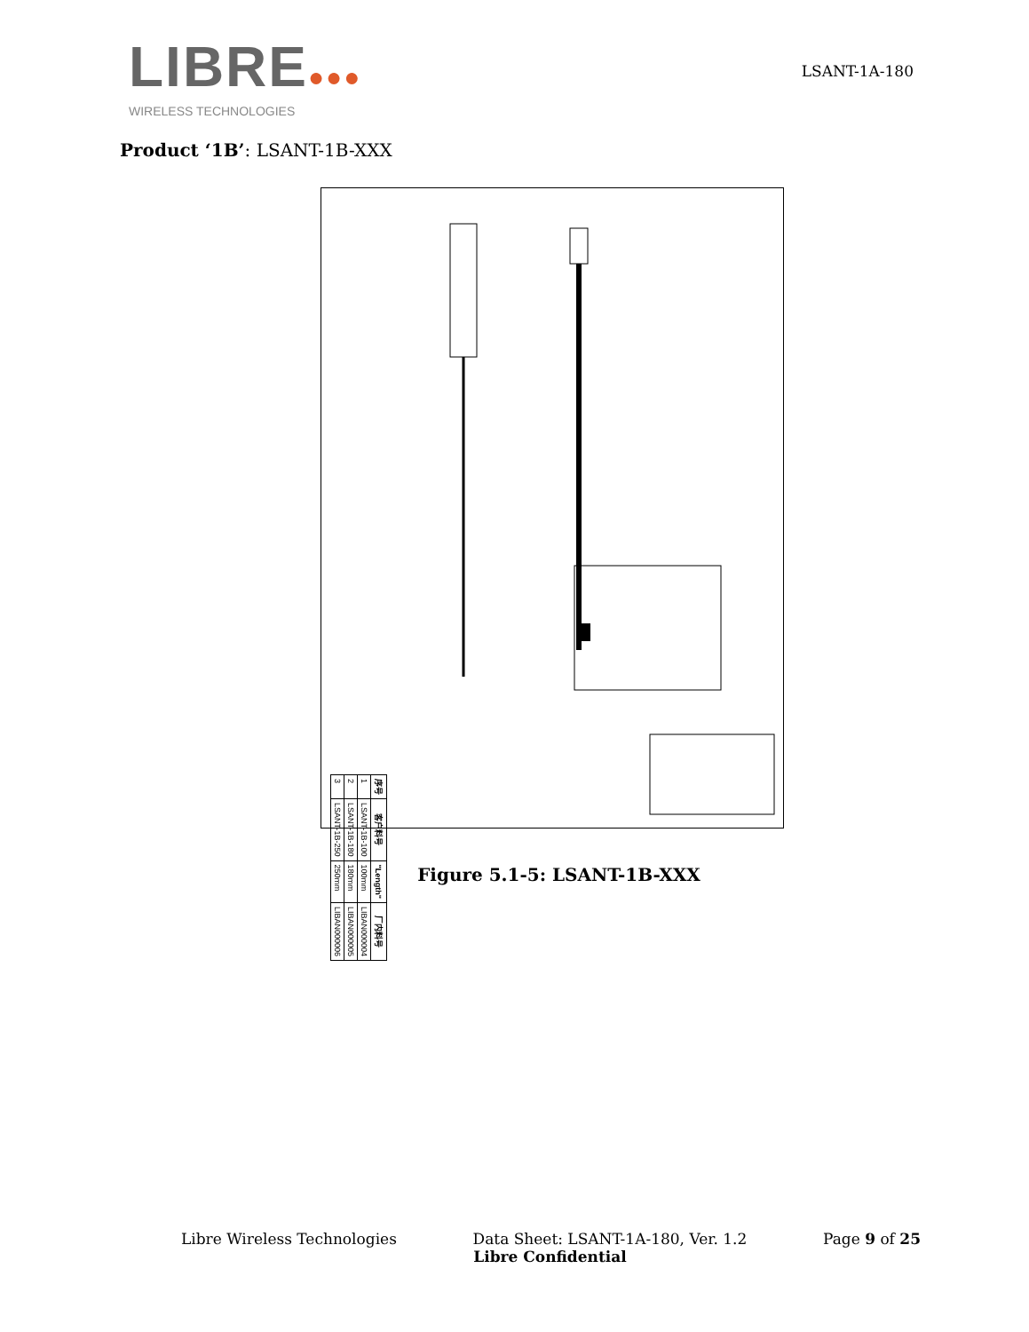LIBRE●●●
WIRELESS TECHNOLOGIES
LSANT-1A-180
Product ‘1B’: LSANT-1B-XXX
| 序号 | 客户料号 | "Length" | 厂内料号 |
| --- | --- | --- | --- |
| 1 | LSANT-1B-100 | 100mm | LIBAN000004 |
| 2 | LSANT-1B-180 | 180mm | LIBAN000005 |
| 3 | LSANT-1B-250 | 250mm | LIBAN000006 |
Figure 5.1-5: LSANT-1B-XXX
Libre Wireless Technologies Data Sheet: LSANT-1A-180, Ver. 1.2 Page 9 of 25
Libre Confidential